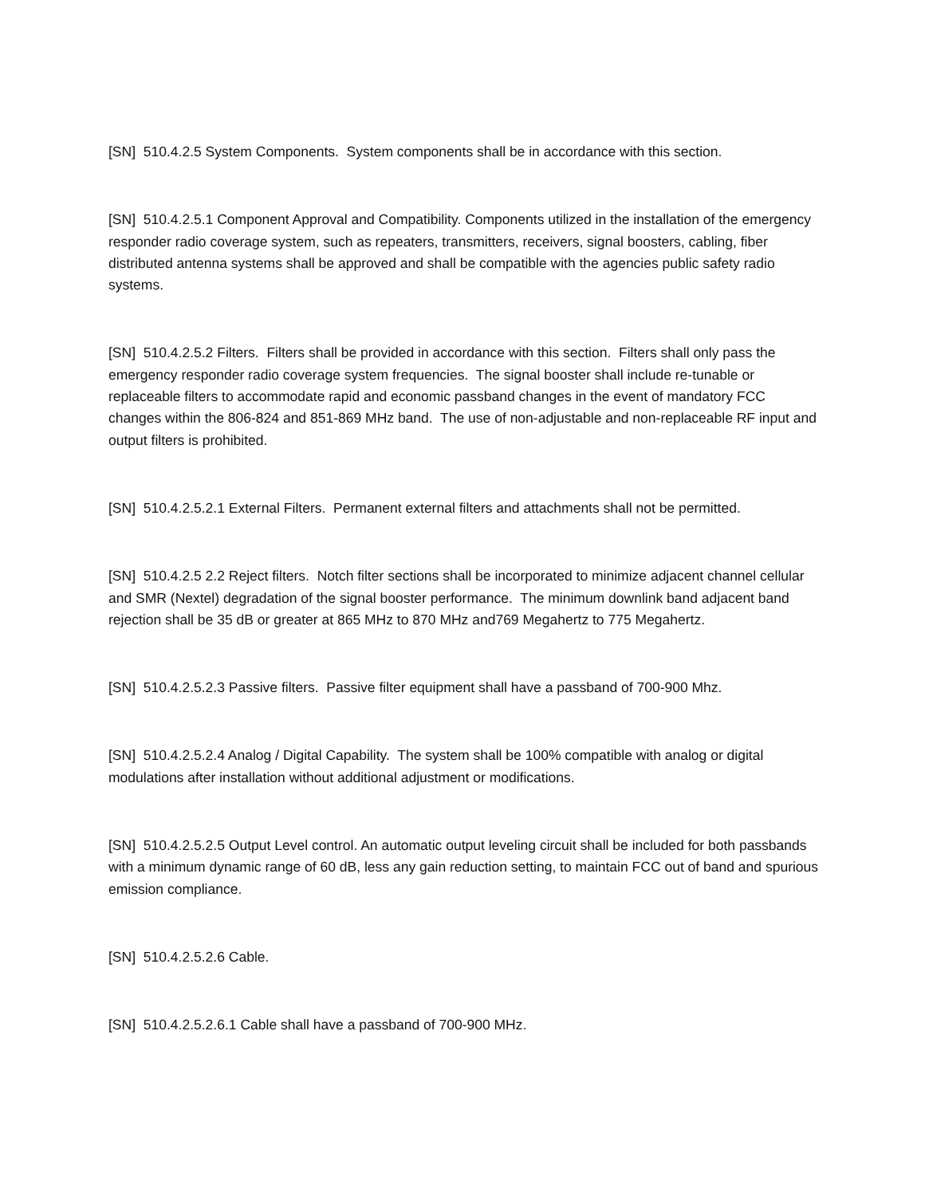[SN] 510.4.2.5 System Components. System components shall be in accordance with this section.
[SN] 510.4.2.5.1 Component Approval and Compatibility. Components utilized in the installation of the emergency responder radio coverage system, such as repeaters, transmitters, receivers, signal boosters, cabling, fiber distributed antenna systems shall be approved and shall be compatible with the agencies public safety radio systems.
[SN] 510.4.2.5.2 Filters. Filters shall be provided in accordance with this section. Filters shall only pass the emergency responder radio coverage system frequencies. The signal booster shall include re-tunable or replaceable filters to accommodate rapid and economic passband changes in the event of mandatory FCC changes within the 806-824 and 851-869 MHz band. The use of non-adjustable and non-replaceable RF input and output filters is prohibited.
[SN] 510.4.2.5.2.1 External Filters. Permanent external filters and attachments shall not be permitted.
[SN] 510.4.2.5 2.2 Reject filters. Notch filter sections shall be incorporated to minimize adjacent channel cellular and SMR (Nextel) degradation of the signal booster performance. The minimum downlink band adjacent band rejection shall be 35 dB or greater at 865 MHz to 870 MHz and769 Megahertz to 775 Megahertz.
[SN] 510.4.2.5.2.3 Passive filters. Passive filter equipment shall have a passband of 700-900 Mhz.
[SN] 510.4.2.5.2.4 Analog / Digital Capability. The system shall be 100% compatible with analog or digital modulations after installation without additional adjustment or modifications.
[SN] 510.4.2.5.2.5 Output Level control. An automatic output leveling circuit shall be included for both passbands with a minimum dynamic range of 60 dB, less any gain reduction setting, to maintain FCC out of band and spurious emission compliance.
[SN] 510.4.2.5.2.6 Cable.
[SN] 510.4.2.5.2.6.1 Cable shall have a passband of 700-900 MHz.